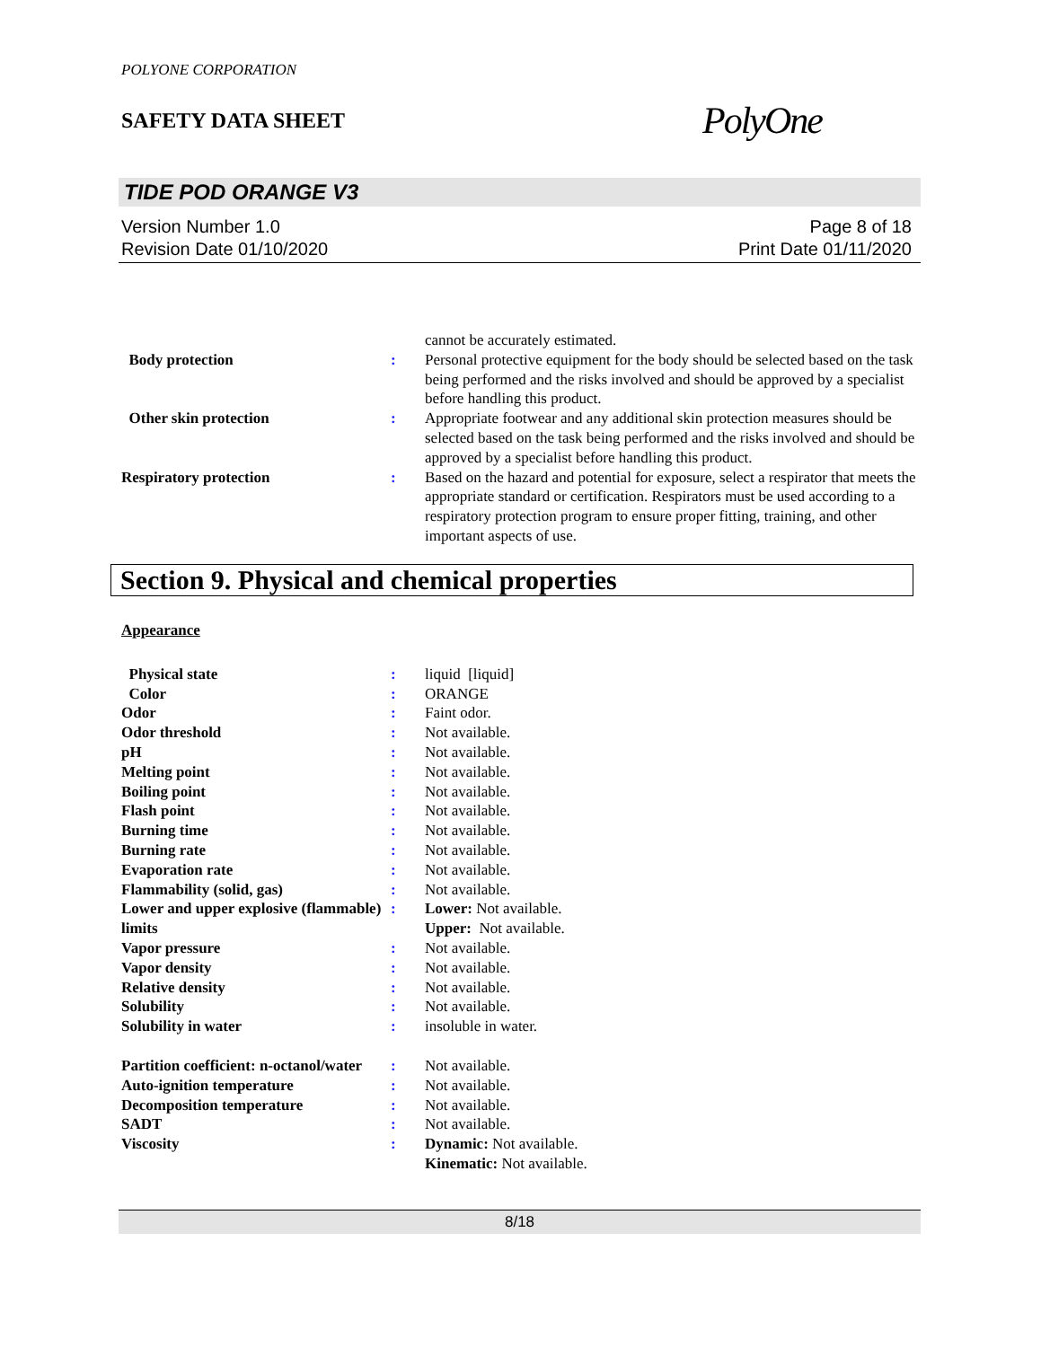POLYONE CORPORATION
SAFETY DATA SHEET
PolyOne
TIDE POD ORANGE V3
Version Number 1.0
Revision Date 01/10/2020
Page 8 of 18
Print Date 01/11/2020
| | | cannot be accurately estimated. |
| Body protection | : | Personal protective equipment for the body should be selected based on the task being performed and the risks involved and should be approved by a specialist before handling this product. |
| Other skin protection | : | Appropriate footwear and any additional skin protection measures should be selected based on the task being performed and the risks involved and should be approved by a specialist before handling this product. |
| Respiratory protection | : | Based on the hazard and potential for exposure, select a respirator that meets the appropriate standard or certification. Respirators must be used according to a respiratory protection program to ensure proper fitting, training, and other important aspects of use. |
Section 9. Physical and chemical properties
Appearance
| Physical state | : | liquid [liquid] |
| Color | : | ORANGE |
| Odor | : | Faint odor. |
| Odor threshold | : | Not available. |
| pH | : | Not available. |
| Melting point | : | Not available. |
| Boiling point | : | Not available. |
| Flash point | : | Not available. |
| Burning time | : | Not available. |
| Burning rate | : | Not available. |
| Evaporation rate | : | Not available. |
| Flammability (solid, gas) | : | Not available. |
| Lower and upper explosive (flammable) limits | : | Lower: Not available. Upper: Not available. |
| Vapor pressure | : | Not available. |
| Vapor density | : | Not available. |
| Relative density | : | Not available. |
| Solubility | : | Not available. |
| Solubility in water | : | insoluble in water. |
| Partition coefficient: n-octanol/water | : | Not available. |
| Auto-ignition temperature | : | Not available. |
| Decomposition temperature | : | Not available. |
| SADT | : | Not available. |
| Viscosity | : | Dynamic: Not available. Kinematic: Not available. |
8/18